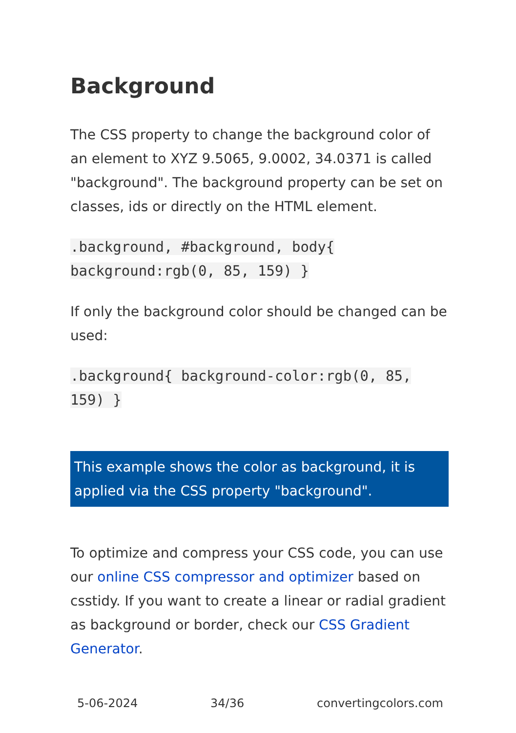Background
The CSS property to change the background color of an element to XYZ 9.5065, 9.0002, 34.0371 is called "background". The background property can be set on classes, ids or directly on the HTML element.
.background, #background, body{ background:rgb(0, 85, 159) }
If only the background color should be changed can be used:
.background{ background-color:rgb(0, 85, 159) }
This example shows the color as background, it is applied via the CSS property "background".
To optimize and compress your CSS code, you can use our online CSS compressor and optimizer based on csstidy. If you want to create a linear or radial gradient as background or border, check our CSS Gradient Generator.
5-06-2024 34/36 convertingcolors.com